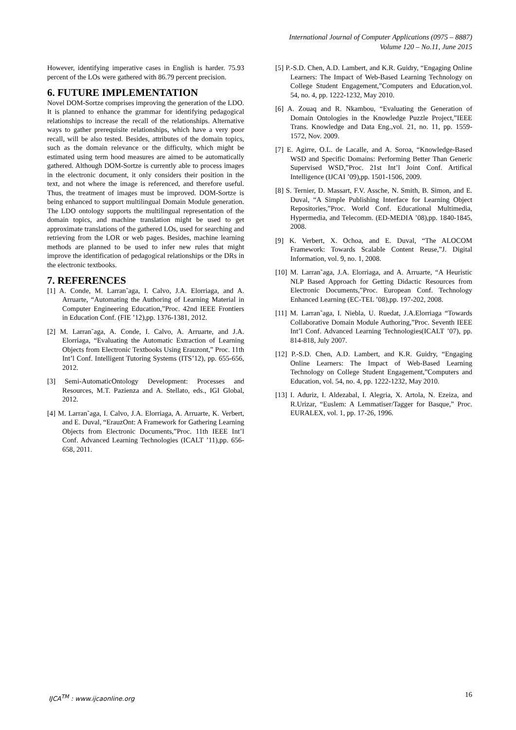International Journal of Computer Applications (0975 – 8887)
Volume 120 – No.11, June 2015
However, identifying imperative cases in English is harder. 75.93 percent of the LOs were gathered with 86.79 percent precision.
6. FUTURE IMPLEMENTATION
Novel DOM-Sortze comprises improving the generation of the LDO. It is planned to enhance the grammar for identifying pedagogical relationships to increase the recall of the relationships. Alternative ways to gather prerequisite relationships, which have a very poor recall, will be also tested. Besides, attributes of the domain topics, such as the domain relevance or the difficulty, which might be estimated using term hood measures are aimed to be automatically gathered. Although DOM-Sortze is currently able to process images in the electronic document, it only considers their position in the text, and not where the image is referenced, and therefore useful. Thus, the treatment of images must be improved. DOM-Sortze is being enhanced to support multilingual Domain Module generation. The LDO ontology supports the multilingual representation of the domain topics, and machine translation might be used to get approximate translations of the gathered LOs, used for searching and retrieving from the LOR or web pages. Besides, machine learning methods are planned to be used to infer new rules that might improve the identification of pedagogical relationships or the DRs in the electronic textbooks.
7. REFERENCES
[1] A. Conde, M. Larran˜aga, I. Calvo, J.A. Elorriaga, and A. Arruarte, “Automating the Authoring of Learning Material in Computer Engineering Education,”Proc. 42nd IEEE Frontiers in Education Conf. (FIE ’12),pp. 1376-1381, 2012.
[2] M. Larran˜aga, A. Conde, I. Calvo, A. Arruarte, and J.A. Elorriaga, “Evaluating the Automatic Extraction of Learning Objects from Electronic Textbooks Using Erauzont,” Proc. 11th Int’l Conf. Intelligent Tutoring Systems (ITS’12), pp. 655-656, 2012.
[3] Semi-AutomaticOntology Development: Processes and Resources, M.T. Pazienza and A. Stellato, eds., IGI Global, 2012.
[4] M. Larran˜aga, I. Calvo, J.A. Elorriaga, A. Arruarte, K. Verbert, and E. Duval, “ErauzOnt: A Framework for Gathering Learning Objects from Electronic Documents,”Proc. 11th IEEE Int’l Conf. Advanced Learning Technologies (ICALT ’11),pp. 656-658, 2011.
[5] P.-S.D. Chen, A.D. Lambert, and K.R. Guidry, “Engaging Online Learners: The Impact of Web-Based Learning Technology on College Student Engagement,”Computers and Education,vol. 54, no. 4, pp. 1222-1232, May 2010.
[6] A. Zouaq and R. Nkambou, “Evaluating the Generation of Domain Ontologies in the Knowledge Puzzle Project,”IEEE Trans. Knowledge and Data Eng.,vol. 21, no. 11, pp. 1559-1572, Nov. 2009.
[7] E. Agirre, O.L. de Lacalle, and A. Soroa, “Knowledge-Based WSD and Specific Domains: Performing Better Than Generic Supervised WSD,”Proc. 21st Int’l Joint Conf. Artifical Intelligence (IJCAI ’09),pp. 1501-1506, 2009.
[8] S. Ternier, D. Massart, F.V. Assche, N. Smith, B. Simon, and E. Duval, “A Simple Publishing Interface for Learning Object Repositories,”Proc. World Conf. Educational Multimedia, Hypermedia, and Telecomm. (ED-MEDIA ’08),pp. 1840-1845, 2008.
[9] K. Verbert, X. Ochoa, and E. Duval, “The ALOCOM Framework: Towards Scalable Content Reuse,”J. Digital Information, vol. 9, no. 1, 2008.
[10] M. Larran˜aga, J.A. Elorriaga, and A. Arruarte, “A Heuristic NLP Based Approach for Getting Didactic Resources from Electronic Documents,”Proc. European Conf. Technology Enhanced Learning (EC-TEL ’08),pp. 197-202, 2008.
[11] M. Larran˜aga, I. Niebla, U. Ruedat, J.A.Elorriaga “Towards Collaborative Domain Module Authoring,”Proc. Seventh IEEE Int’l Conf. Advanced Learning Technologies(ICALT ’07), pp. 814-818, July 2007.
[12] P.-S.D. Chen, A.D. Lambert, and K.R. Guidry, “Engaging Online Learners: The Impact of Web-Based Learning Technology on College Student Engagement,”Computers and Education, vol. 54, no. 4, pp. 1222-1232, May 2010.
[13] I. Aduriz, I. Aldezabal, I. Alegria, X. Artola, N. Ezeiza, and R.Urizar, “Euslem: A Lemmatiser/Tagger for Basque,” Proc. EURALEX, vol. 1, pp. 17-26, 1996.
IJCA<sup>TM</sup> : www.ijcaonline.org 16